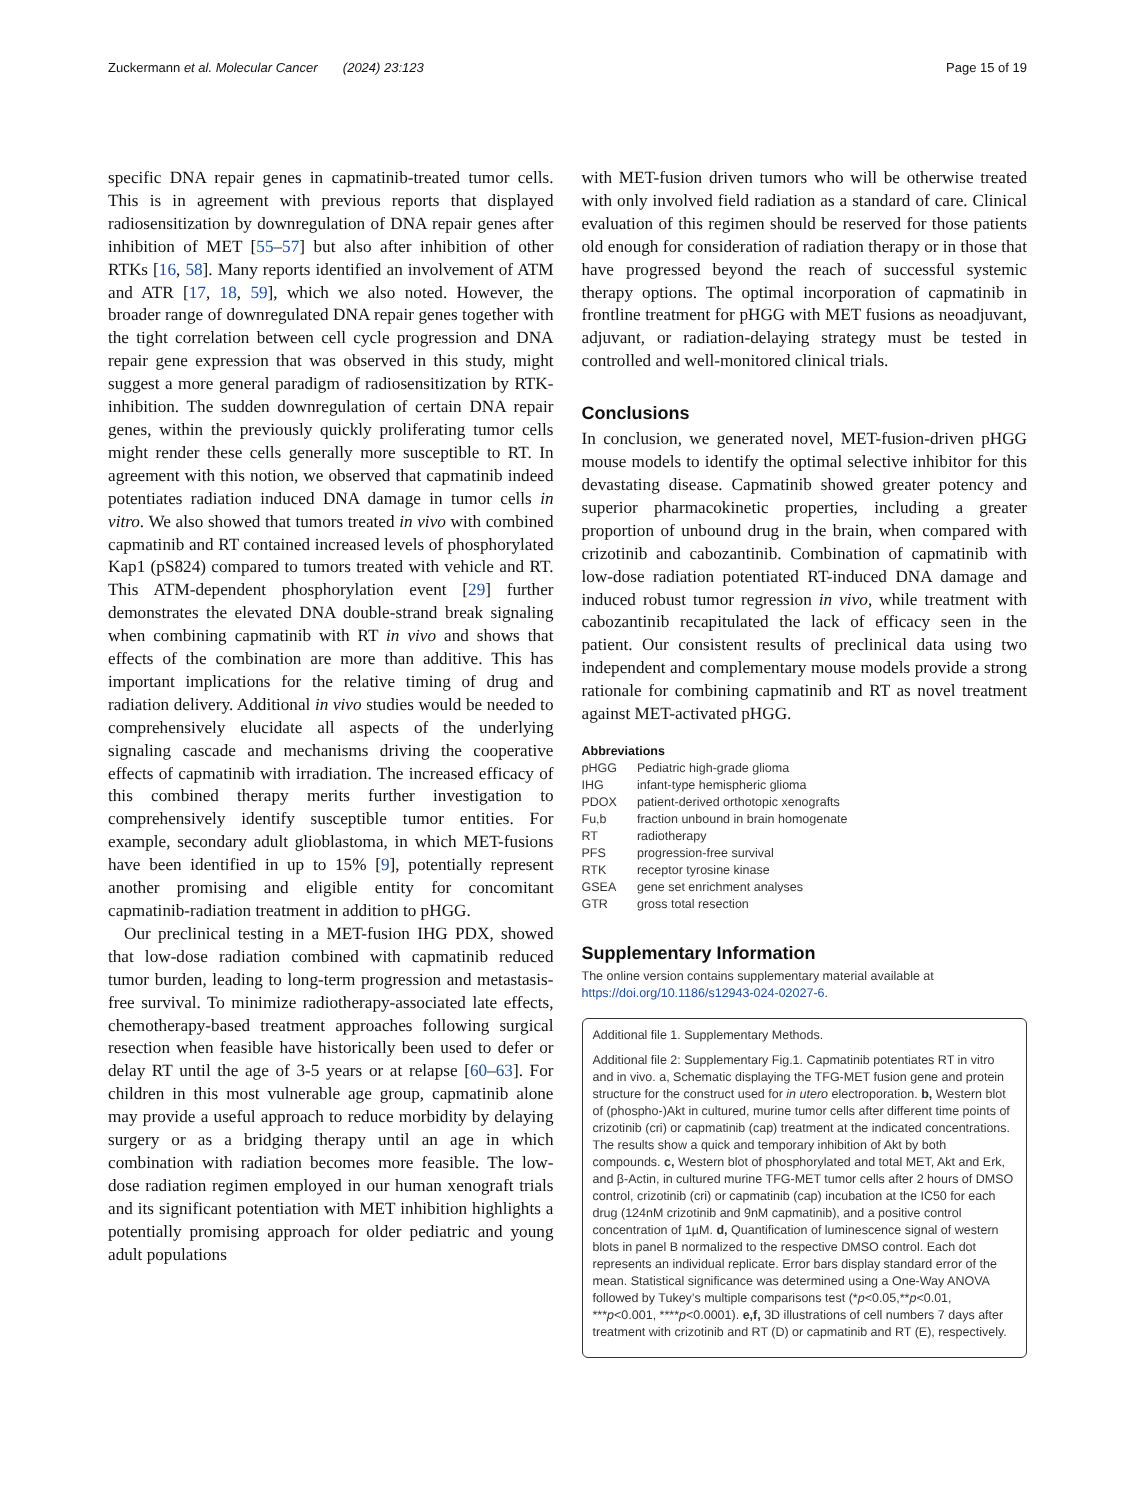Zuckermann et al. Molecular Cancer (2024) 23:123 Page 15 of 19
specific DNA repair genes in capmatinib-treated tumor cells. This is in agreement with previous reports that displayed radiosensitization by downregulation of DNA repair genes after inhibition of MET [55–57] but also after inhibition of other RTKs [16, 58]. Many reports identified an involvement of ATM and ATR [17, 18, 59], which we also noted. However, the broader range of downregulated DNA repair genes together with the tight correlation between cell cycle progression and DNA repair gene expression that was observed in this study, might suggest a more general paradigm of radiosensitization by RTK-inhibition. The sudden downregulation of certain DNA repair genes, within the previously quickly proliferating tumor cells might render these cells generally more susceptible to RT. In agreement with this notion, we observed that capmatinib indeed potentiates radiation induced DNA damage in tumor cells in vitro. We also showed that tumors treated in vivo with combined capmatinib and RT contained increased levels of phosphorylated Kap1 (pS824) compared to tumors treated with vehicle and RT. This ATM-dependent phosphorylation event [29] further demonstrates the elevated DNA double-strand break signaling when combining capmatinib with RT in vivo and shows that effects of the combination are more than additive. This has important implications for the relative timing of drug and radiation delivery. Additional in vivo studies would be needed to comprehensively elucidate all aspects of the underlying signaling cascade and mechanisms driving the cooperative effects of capmatinib with irradiation. The increased efficacy of this combined therapy merits further investigation to comprehensively identify susceptible tumor entities. For example, secondary adult glioblastoma, in which MET-fusions have been identified in up to 15% [9], potentially represent another promising and eligible entity for concomitant capmatinib-radiation treatment in addition to pHGG.
Our preclinical testing in a MET-fusion IHG PDX, showed that low-dose radiation combined with capmatinib reduced tumor burden, leading to long-term progression and metastasis-free survival. To minimize radiotherapy-associated late effects, chemotherapy-based treatment approaches following surgical resection when feasible have historically been used to defer or delay RT until the age of 3-5 years or at relapse [60–63]. For children in this most vulnerable age group, capmatinib alone may provide a useful approach to reduce morbidity by delaying surgery or as a bridging therapy until an age in which combination with radiation becomes more feasible. The low-dose radiation regimen employed in our human xenograft trials and its significant potentiation with MET inhibition highlights a potentially promising approach for older pediatric and young adult populations
with MET-fusion driven tumors who will be otherwise treated with only involved field radiation as a standard of care. Clinical evaluation of this regimen should be reserved for those patients old enough for consideration of radiation therapy or in those that have progressed beyond the reach of successful systemic therapy options. The optimal incorporation of capmatinib in frontline treatment for pHGG with MET fusions as neoadjuvant, adjuvant, or radiation-delaying strategy must be tested in controlled and well-monitored clinical trials.
Conclusions
In conclusion, we generated novel, MET-fusion-driven pHGG mouse models to identify the optimal selective inhibitor for this devastating disease. Capmatinib showed greater potency and superior pharmacokinetic properties, including a greater proportion of unbound drug in the brain, when compared with crizotinib and cabozantinib. Combination of capmatinib with low-dose radiation potentiated RT-induced DNA damage and induced robust tumor regression in vivo, while treatment with cabozantinib recapitulated the lack of efficacy seen in the patient. Our consistent results of preclinical data using two independent and complementary mouse models provide a strong rationale for combining capmatinib and RT as novel treatment against MET-activated pHGG.
Abbreviations
| pHGG | Pediatric high-grade glioma |
| IHG | infant-type hemispheric glioma |
| PDOX | patient-derived orthotopic xenografts |
| Fu,b | fraction unbound in brain homogenate |
| RT | radiotherapy |
| PFS | progression-free survival |
| RTK | receptor tyrosine kinase |
| GSEA | gene set enrichment analyses |
| GTR | gross total resection |
Supplementary Information
The online version contains supplementary material available at https://doi.org/10.1186/s12943-024-02027-6.
Additional file 1. Supplementary Methods.
Additional file 2: Supplementary Fig.1. Capmatinib potentiates RT in vitro and in vivo. a, Schematic displaying the TFG-MET fusion gene and protein structure for the construct used for in utero electroporation. b, Western blot of (phospho-)Akt in cultured, murine tumor cells after different time points of crizotinib (cri) or capmatinib (cap) treatment at the indicated concentrations. The results show a quick and temporary inhibition of Akt by both compounds. c, Western blot of phosphorylated and total MET, Akt and Erk, and β-Actin, in cultured murine TFG-MET tumor cells after 2 hours of DMSO control, crizotinib (cri) or capmatinib (cap) incubation at the IC50 for each drug (124nM crizotinib and 9nM capmatinib), and a positive control concentration of 1µM. d, Quantification of luminescence signal of western blots in panel B normalized to the respective DMSO control. Each dot represents an individual replicate. Error bars display standard error of the mean. Statistical significance was determined using a One-Way ANOVA followed by Tukey’s multiple comparisons test (*p<0.05,**p<0.01, ***p<0.001, ****p<0.0001). e,f, 3D illustrations of cell numbers 7 days after treatment with crizotinib and RT (D) or capmatinib and RT (E), respectively.